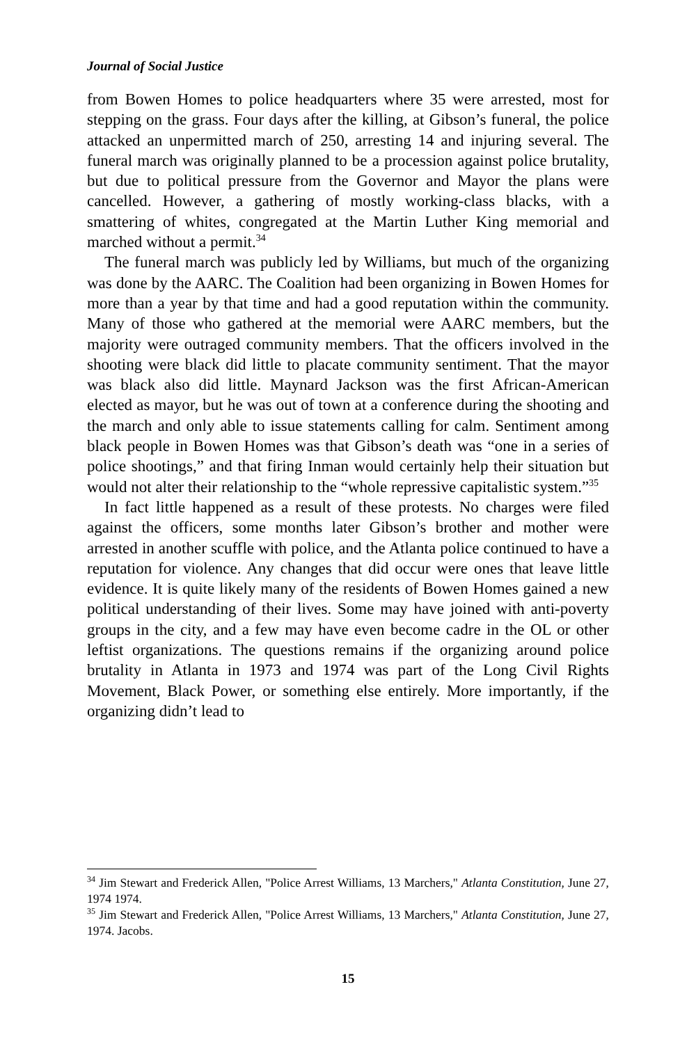Journal of Social Justice
from Bowen Homes to police headquarters where 35 were arrested, most for stepping on the grass. Four days after the killing, at Gibson’s funeral, the police attacked an unpermitted march of 250, arresting 14 and injuring several. The funeral march was originally planned to be a procession against police brutality, but due to political pressure from the Governor and Mayor the plans were cancelled. However, a gathering of mostly working-class blacks, with a smattering of whites, congregated at the Martin Luther King memorial and marched without a permit.<sup>34</sup>
The funeral march was publicly led by Williams, but much of the organizing was done by the AARC. The Coalition had been organizing in Bowen Homes for more than a year by that time and had a good reputation within the community. Many of those who gathered at the memorial were AARC members, but the majority were outraged community members. That the officers involved in the shooting were black did little to placate community sentiment. That the mayor was black also did little. Maynard Jackson was the first African-American elected as mayor, but he was out of town at a conference during the shooting and the march and only able to issue statements calling for calm. Sentiment among black people in Bowen Homes was that Gibson’s death was “one in a series of police shootings,” and that firing Inman would certainly help their situation but would not alter their relationship to the “whole repressive capitalistic system.”<sup>35</sup>
In fact little happened as a result of these protests. No charges were filed against the officers, some months later Gibson’s brother and mother were arrested in another scuffle with police, and the Atlanta police continued to have a reputation for violence. Any changes that did occur were ones that leave little evidence. It is quite likely many of the residents of Bowen Homes gained a new political understanding of their lives. Some may have joined with anti-poverty groups in the city, and a few may have even become cadre in the OL or other leftist organizations. The questions remains if the organizing around police brutality in Atlanta in 1973 and 1974 was part of the Long Civil Rights Movement, Black Power, or something else entirely. More importantly, if the organizing didn’t lead to
<sup>34</sup> Jim Stewart and Frederick Allen, "Police Arrest Williams, 13 Marchers," Atlanta Constitution, June 27, 1974 1974.
<sup>35</sup> Jim Stewart and Frederick Allen, "Police Arrest Williams, 13 Marchers," Atlanta Constitution, June 27, 1974. Jacobs.
15